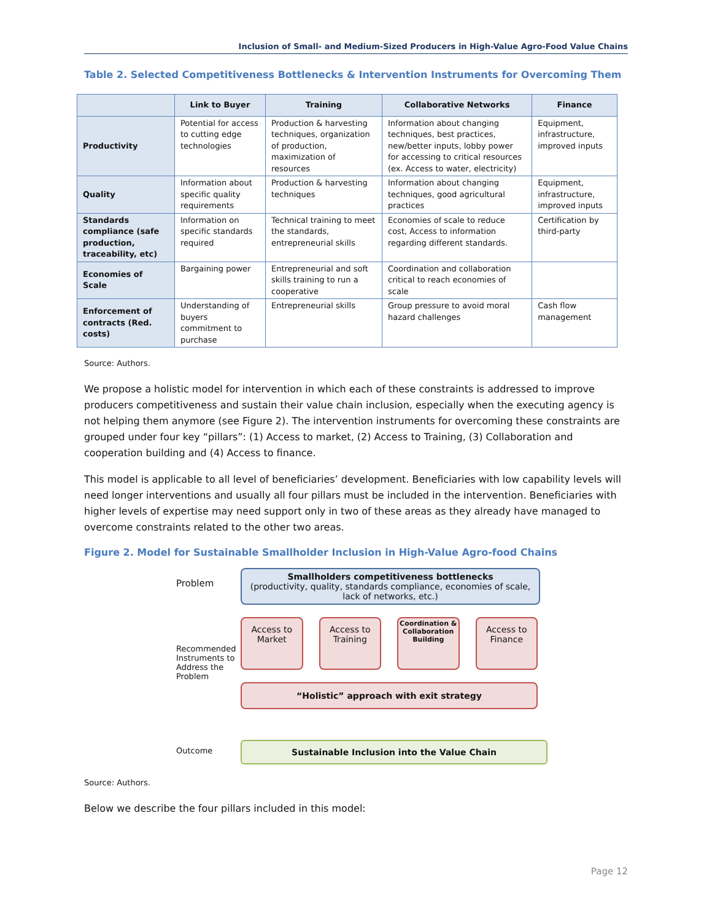Inclusion of Small- and Medium-Sized Producers in High-Value Agro-Food Value Chains
Table 2. Selected Competitiveness Bottlenecks & Intervention Instruments for Overcoming Them
| | Link to Buyer | Training | Collaborative Networks | Finance |
| --- | --- | --- | --- | --- |
| Productivity | Potential for access to cutting edge technologies | Production & harvesting techniques, organization of production, maximization of resources | Information about changing techniques, best practices, new/better inputs, lobby power for accessing to critical resources (ex. Access to water, electricity) | Equipment, infrastructure, improved inputs |
| Quality | Information about specific quality requirements | Production & harvesting techniques | Information about changing techniques, good agricultural practices | Equipment, infrastructure, improved inputs |
| Standards compliance (safe production, traceability, etc) | Information on specific standards required | Technical training to meet the standards, entrepreneurial skills | Economies of scale to reduce cost, Access to information regarding different standards. | Certification by third-party |
| Economies of Scale | Bargaining power | Entrepreneurial and soft skills training to run a cooperative | Coordination and collaboration critical to reach economies of scale | |
| Enforcement of contracts (Red. costs) | Understanding of buyers commitment to purchase | Entrepreneurial skills | Group pressure to avoid moral hazard challenges | Cash flow management |
Source: Authors.
We propose a holistic model for intervention in which each of these constraints is addressed to improve producers competitiveness and sustain their value chain inclusion, especially when the executing agency is not helping them anymore (see Figure 2). The intervention instruments for overcoming these constraints are grouped under four key “pillars”: (1) Access to market, (2) Access to Training, (3) Collaboration and cooperation building and (4) Access to finance.
This model is applicable to all level of beneficiaries’ development. Beneficiaries with low capability levels will need longer interventions and usually all four pillars must be included in the intervention. Beneficiaries with higher levels of expertise may need support only in two of these areas as they already have managed to overcome constraints related to the other two areas.
Figure 2. Model for Sustainable Smallholder Inclusion in High-Value Agro-food Chains
Problem
Smallholders competitiveness bottlenecks
(productivity, quality, standards compliance, economies of scale, lack of networks, etc.)
Recommended Instruments to Address the Problem
Access to Market
Access to Training
Coordination & Collaboration Building
Access to Finance
“Holistic” approach with exit strategy
Outcome Sustainable Inclusion into the Value Chain
Source: Authors.
Below we describe the four pillars included in this model:
Page 12